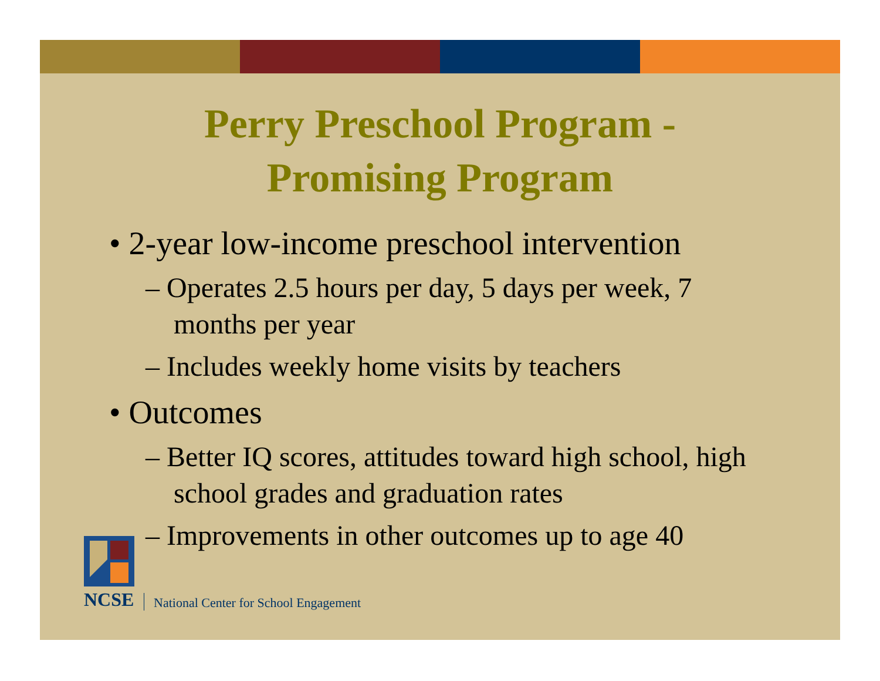Perry Preschool Program -
Promising Program
• 2-year low-income preschool intervention
– Operates 2.5 hours per day, 5 days per week, 7 months per year
– Includes weekly home visits by teachers
• Outcomes
– Better IQ scores, attitudes toward high school, high school grades and graduation rates
– Improvements in other outcomes up to age 40
NCSE
National Center for School Engagement